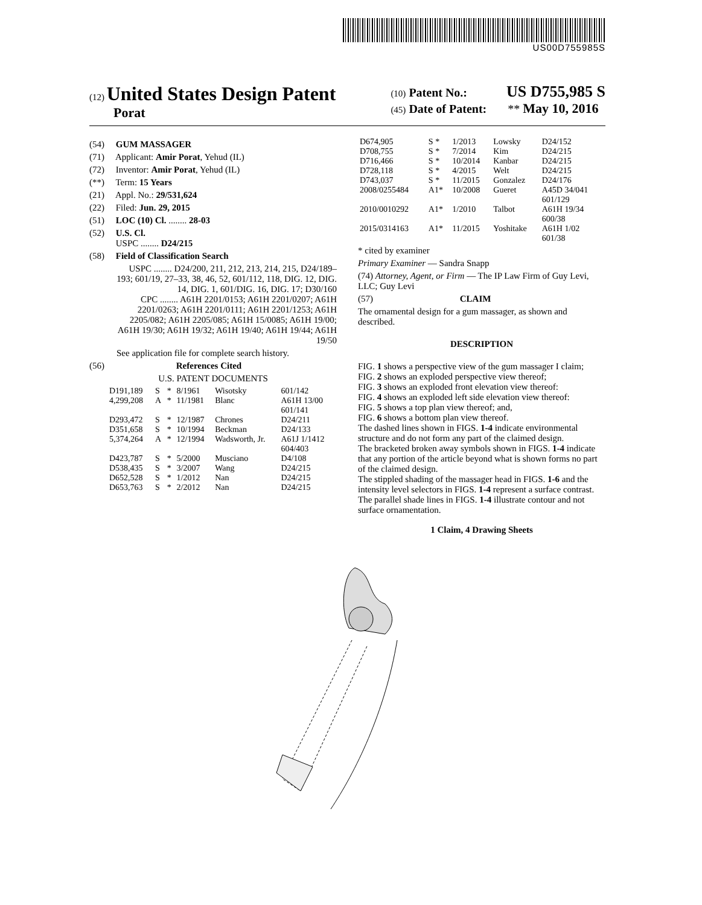US00D755985S
(12) United States Design Patent
Porat
(10) Patent No.: US D755,985 S
(45) Date of Patent: ** May 10, 2016
(54) GUM MASSAGER
(71) Applicant: Amir Porat, Yehud (IL)
(72) Inventor: Amir Porat, Yehud (IL)
(**) Term: 15 Years
(21) Appl. No.: 29/531,624
(22) Filed: Jun. 29, 2015
(51) LOC (10) Cl. ........ 28-03
(52) U.S. Cl.
USPC ........ D24/215
(58) Field of Classification Search
USPC ........ D24/200, 211, 212, 213, 214, 215, D24/189–193; 601/19, 27–33, 38, 46, 52, 601/112, 118, DIG. 12, DIG. 14, DIG. 1, 601/DIG. 16, DIG. 17; D30/160
CPC ........ A61H 2201/0153; A61H 2201/0207; A61H 2201/0263; A61H 2201/0111; A61H 2201/1253; A61H 2205/082; A61H 2205/085; A61H 15/0085; A61H 19/00; A61H 19/30; A61H 19/32; A61H 19/40; A61H 19/44; A61H 19/50
See application file for complete search history.
(56) References Cited
U.S. PATENT DOCUMENTS
| D191,189 | S | * | 8/1961 | Wisotsky | 601/142 |
| 4,299,208 | A | * | 11/1981 | Blanc | A61H 13/00 601/141 |
| D293,472 | S | * | 12/1987 | Chrones | D24/211 |
| D351,658 | S | * | 10/1994 | Beckman | D24/133 |
| 5,374,264 | A | * | 12/1994 | Wadsworth, Jr. | A61J 1/1412 604/403 |
| D423,787 | S | * | 5/2000 | Musciano | D4/108 |
| D538,435 | S | * | 3/2007 | Wang | D24/215 |
| D652,528 | S | * | 1/2012 | Nan | D24/215 |
| D653,763 | S | * | 2/2012 | Nan | D24/215 |
| D674,905 | S * | 1/2013 | Lowsky | D24/152 |
| D708,755 | S * | 7/2014 | Kim | D24/215 |
| D716,466 | S * | 10/2014 | Kanbar | D24/215 |
| D728,118 | S * | 4/2015 | Welt | D24/215 |
| D743,037 | S * | 11/2015 | Gonzalez | D24/176 |
| 2008/0255484 | A1* | 10/2008 | Gueret | A45D 34/041 601/129 |
| 2010/0010292 | A1* | 1/2010 | Talbot | A61H 19/34 600/38 |
| 2015/0314163 | A1* | 11/2015 | Yoshitake | A61H 1/02 601/38 |
* cited by examiner
Primary Examiner — Sandra Snapp
(74) Attorney, Agent, or Firm — The IP Law Firm of Guy Levi, LLC; Guy Levi
(57) CLAIM
The ornamental design for a gum massager, as shown and described.
DESCRIPTION
FIG. 1 shows a perspective view of the gum massager I claim;
FIG. 2 shows an exploded perspective view thereof;
FIG. 3 shows an exploded front elevation view thereof:
FIG. 4 shows an exploded left side elevation view thereof:
FIG. 5 shows a top plan view thereof; and,
FIG. 6 shows a bottom plan view thereof.
The dashed lines shown in FIGS. 1-4 indicate environmental structure and do not form any part of the claimed design.
The bracketed broken away symbols shown in FIGS. 1-4 indicate that any portion of the article beyond what is shown forms no part of the claimed design.
The stippled shading of the massager head in FIGS. 1-6 and the intensity level selectors in FIGS. 1-4 represent a surface contrast.
The parallel shade lines in FIGS. 1-4 illustrate contour and not surface ornamentation.
1 Claim, 4 Drawing Sheets